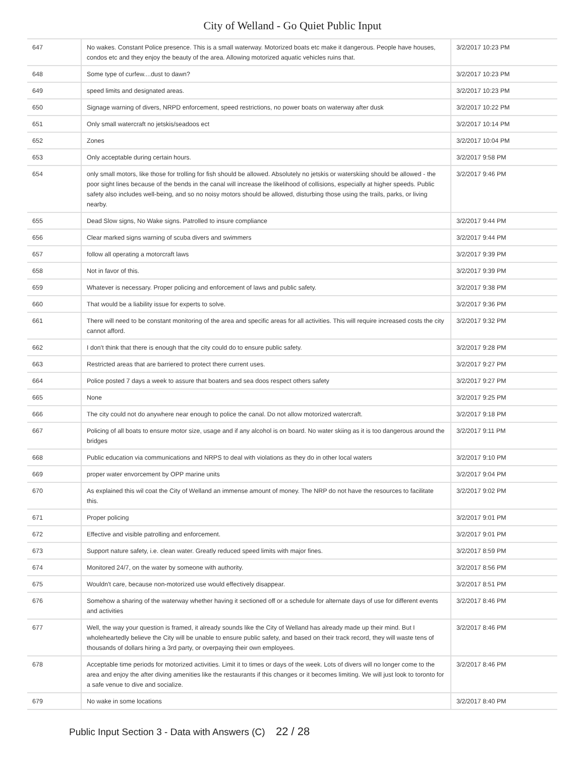City of Welland - Go Quiet Public Input
| 647 | No wakes. Constant Police presence. This is a small waterway. Motorized boats etc make it dangerous. People have houses, condos etc and they enjoy the beauty of the area. Allowing motorized aquatic vehicles ruins that. | 3/2/2017 10:23 PM |
| 648 | Some type of curfew....dust to dawn? | 3/2/2017 10:23 PM |
| 649 | speed limits and designated areas. | 3/2/2017 10:23 PM |
| 650 | Signage warning of divers, NRPD enforcement, speed restrictions, no power boats on waterway after dusk | 3/2/2017 10:22 PM |
| 651 | Only small watercraft no jetskis/seadoos ect | 3/2/2017 10:14 PM |
| 652 | Zones | 3/2/2017 10:04 PM |
| 653 | Only acceptable during certain hours. | 3/2/2017 9:58 PM |
| 654 | only small motors, like those for trolling for fish should be allowed. Absolutely no jetskis or waterskiing should be allowed - the poor sight lines because of the bends in the canal will increase the likelihood of collisions, especially at higher speeds. Public safety also includes well-being, and so no noisy motors should be allowed, disturbing those using the trails, parks, or living nearby. | 3/2/2017 9:46 PM |
| 655 | Dead Slow signs, No Wake signs. Patrolled to insure compliance | 3/2/2017 9:44 PM |
| 656 | Clear marked signs warning of scuba divers and swimmers | 3/2/2017 9:44 PM |
| 657 | follow all operating a motorcraft laws | 3/2/2017 9:39 PM |
| 658 | Not in favor of this. | 3/2/2017 9:39 PM |
| 659 | Whatever is necessary. Proper policing and enforcement of laws and public safety. | 3/2/2017 9:38 PM |
| 660 | That would be a liability issue for experts to solve. | 3/2/2017 9:36 PM |
| 661 | There will need to be constant monitoring of the area and specific areas for all activities. This will require increased costs the city cannot afford. | 3/2/2017 9:32 PM |
| 662 | I don't think that there is enough that the city could do to ensure public safety. | 3/2/2017 9:28 PM |
| 663 | Restricted areas that are barriered to protect there current uses. | 3/2/2017 9:27 PM |
| 664 | Police posted 7 days a week to assure that boaters and sea doos respect others safety | 3/2/2017 9:27 PM |
| 665 | None | 3/2/2017 9:25 PM |
| 666 | The city could not do anywhere near enough to police the canal. Do not allow motorized watercraft. | 3/2/2017 9:18 PM |
| 667 | Policing of all boats to ensure motor size, usage and if any alcohol is on board. No water skiing as it is too dangerous around the bridges | 3/2/2017 9:11 PM |
| 668 | Public education via communications and NRPS to deal with violations as they do in other local waters | 3/2/2017 9:10 PM |
| 669 | proper water envorcement by OPP marine units | 3/2/2017 9:04 PM |
| 670 | As explained this wil coat the City of Welland an immense amount of money. The NRP do not have the resources to facilitate this. | 3/2/2017 9:02 PM |
| 671 | Proper policing | 3/2/2017 9:01 PM |
| 672 | Effective and visible patrolling and enforcement. | 3/2/2017 9:01 PM |
| 673 | Support nature safety, i.e. clean water. Greatly reduced speed limits with major fines. | 3/2/2017 8:59 PM |
| 674 | Monitored 24/7, on the water by someone with authority. | 3/2/2017 8:56 PM |
| 675 | Wouldn't care, because non-motorized use would effectively disappear. | 3/2/2017 8:51 PM |
| 676 | Somehow a sharing of the waterway whether having it sectioned off or a schedule for alternate days of use for different events and activities | 3/2/2017 8:46 PM |
| 677 | Well, the way your question is framed, it already sounds like the City of Welland has already made up their mind. But I wholeheartedly believe the City will be unable to ensure public safety, and based on their track record, they will waste tens of thousands of dollars hiring a 3rd party, or overpaying their own employees. | 3/2/2017 8:46 PM |
| 678 | Acceptable time periods for motorized activities. Limit it to times or days of the week. Lots of divers will no longer come to the area and enjoy the after diving amenities like the restaurants if this changes or it becomes limiting. We will just look to toronto for a safe venue to dive and socialize. | 3/2/2017 8:46 PM |
| 679 | No wake in some locations | 3/2/2017 8:40 PM |
Public Input Section 3 - Data with Answers (C) 22 / 28